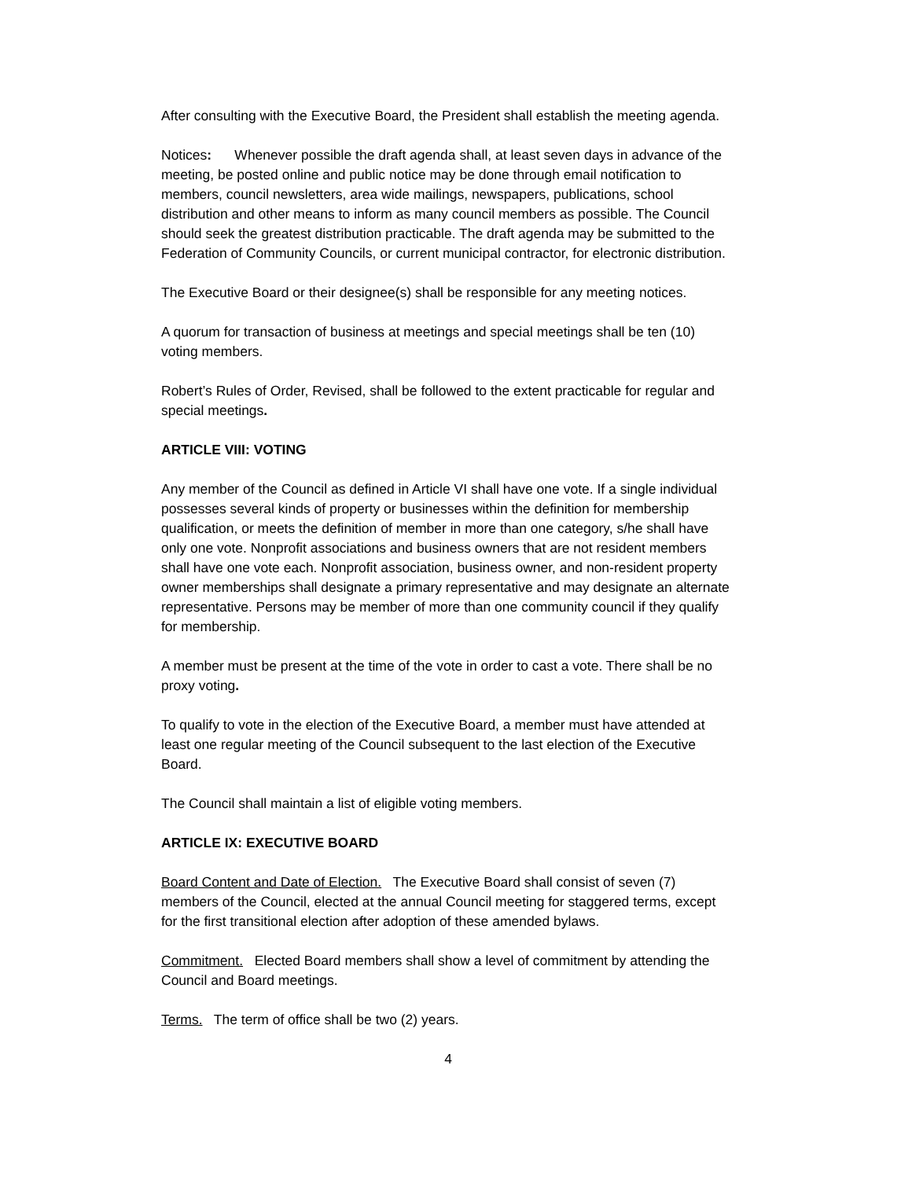After consulting with the Executive Board, the President shall establish the meeting agenda.
Notices: Whenever possible the draft agenda shall, at least seven days in advance of the meeting, be posted online and public notice may be done through email notification to members, council newsletters, area wide mailings, newspapers, publications, school distribution and other means to inform as many council members as possible. The Council should seek the greatest distribution practicable. The draft agenda may be submitted to the Federation of Community Councils, or current municipal contractor, for electronic distribution.
The Executive Board or their designee(s) shall be responsible for any meeting notices.
A quorum for transaction of business at meetings and special meetings shall be ten (10) voting members.
Robert’s Rules of Order, Revised, shall be followed to the extent practicable for regular and special meetings.
ARTICLE VIII: VOTING
Any member of the Council as defined in Article VI shall have one vote. If a single individual possesses several kinds of property or businesses within the definition for membership qualification, or meets the definition of member in more than one category, s/he shall have only one vote. Nonprofit associations and business owners that are not resident members shall have one vote each. Nonprofit association, business owner, and non-resident property owner memberships shall designate a primary representative and may designate an alternate representative. Persons may be member of more than one community council if they qualify for membership.
A member must be present at the time of the vote in order to cast a vote. There shall be no proxy voting.
To qualify to vote in the election of the Executive Board, a member must have attended at least one regular meeting of the Council subsequent to the last election of the Executive Board.
The Council shall maintain a list of eligible voting members.
ARTICLE IX: EXECUTIVE BOARD
Board Content and Date of Election. The Executive Board shall consist of seven (7) members of the Council, elected at the annual Council meeting for staggered terms, except for the first transitional election after adoption of these amended bylaws.
Commitment. Elected Board members shall show a level of commitment by attending the Council and Board meetings.
Terms. The term of office shall be two (2) years.
4